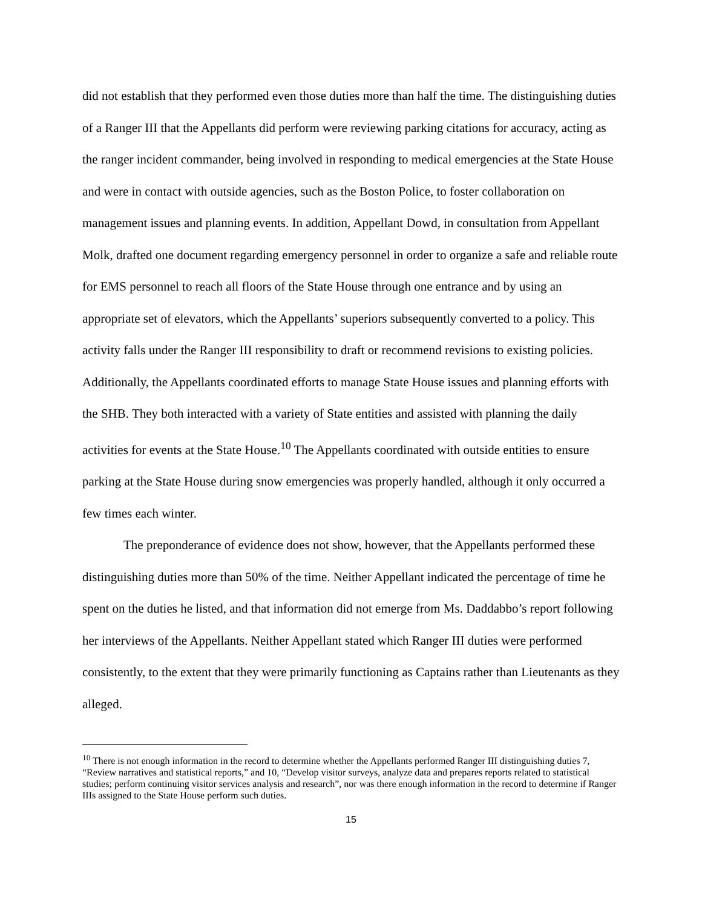did not establish that they performed even those duties more than half the time. The distinguishing duties of a Ranger III that the Appellants did perform were reviewing parking citations for accuracy, acting as the ranger incident commander, being involved in responding to medical emergencies at the State House and were in contact with outside agencies, such as the Boston Police, to foster collaboration on management issues and planning events. In addition, Appellant Dowd, in consultation from Appellant Molk, drafted one document regarding emergency personnel in order to organize a safe and reliable route for EMS personnel to reach all floors of the State House through one entrance and by using an appropriate set of elevators, which the Appellants’ superiors subsequently converted to a policy. This activity falls under the Ranger III responsibility to draft or recommend revisions to existing policies. Additionally, the Appellants coordinated efforts to manage State House issues and planning efforts with the SHB. They both interacted with a variety of State entities and assisted with planning the daily activities for events at the State House.<sup>10</sup> The Appellants coordinated with outside entities to ensure parking at the State House during snow emergencies was properly handled, although it only occurred a few times each winter.
The preponderance of evidence does not show, however, that the Appellants performed these distinguishing duties more than 50% of the time. Neither Appellant indicated the percentage of time he spent on the duties he listed, and that information did not emerge from Ms. Daddabbo’s report following her interviews of the Appellants. Neither Appellant stated which Ranger III duties were performed consistently, to the extent that they were primarily functioning as Captains rather than Lieutenants as they alleged.
<sup>10</sup> There is not enough information in the record to determine whether the Appellants performed Ranger III distinguishing duties 7, “Review narratives and statistical reports,” and 10, “Develop visitor surveys, analyze data and prepares reports related to statistical studies; perform continuing visitor services analysis and research”, nor was there enough information in the record to determine if Ranger IIIs assigned to the State House perform such duties.
15